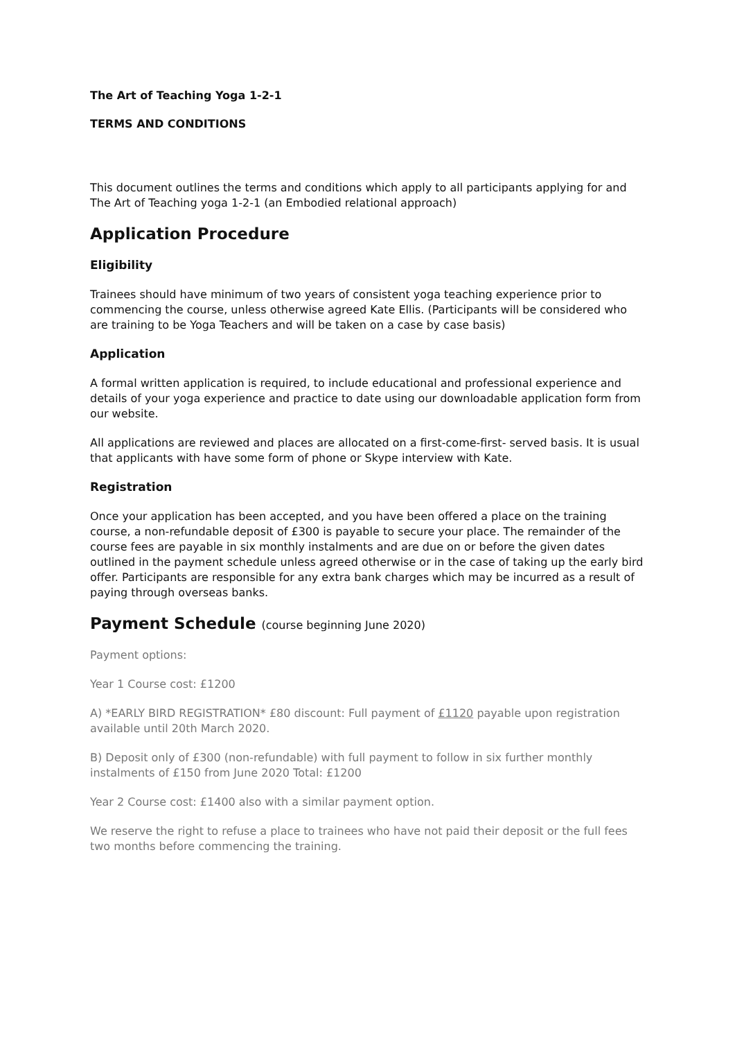The Art of Teaching Yoga 1-2-1
TERMS AND CONDITIONS
This document outlines the terms and conditions which apply to all participants applying for and The Art of Teaching yoga 1-2-1 (an Embodied relational approach)
Application Procedure
Eligibility
Trainees should have minimum of two years of consistent yoga teaching experience prior to commencing the course, unless otherwise agreed Kate Ellis. (Participants will be considered who are training to be Yoga Teachers and will be taken on a case by case basis)
Application
A formal written application is required, to include educational and professional experience and details of your yoga experience and practice to date using our downloadable application form from our website.
All applications are reviewed and places are allocated on a first-come-first- served basis. It is usual that applicants with have some form of phone or Skype interview with Kate.
Registration
Once your application has been accepted, and you have been offered a place on the training course, a non-refundable deposit of £300 is payable to secure your place. The remainder of the course fees are payable in six monthly instalments and are due on or before the given dates outlined in the payment schedule unless agreed otherwise or in the case of taking up the early bird offer. Participants are responsible for any extra bank charges which may be incurred as a result of paying through overseas banks.
Payment Schedule (course beginning June 2020)
Payment options:
Year 1 Course cost: £1200
A) *EARLY BIRD REGISTRATION* £80 discount: Full payment of £1120 payable upon registration available until 20th March 2020.
B) Deposit only of £300 (non-refundable) with full payment to follow in six further monthly instalments of £150 from June 2020 Total: £1200
Year 2 Course cost: £1400 also with a similar payment option.
We reserve the right to refuse a place to trainees who have not paid their deposit or the full fees two months before commencing the training.